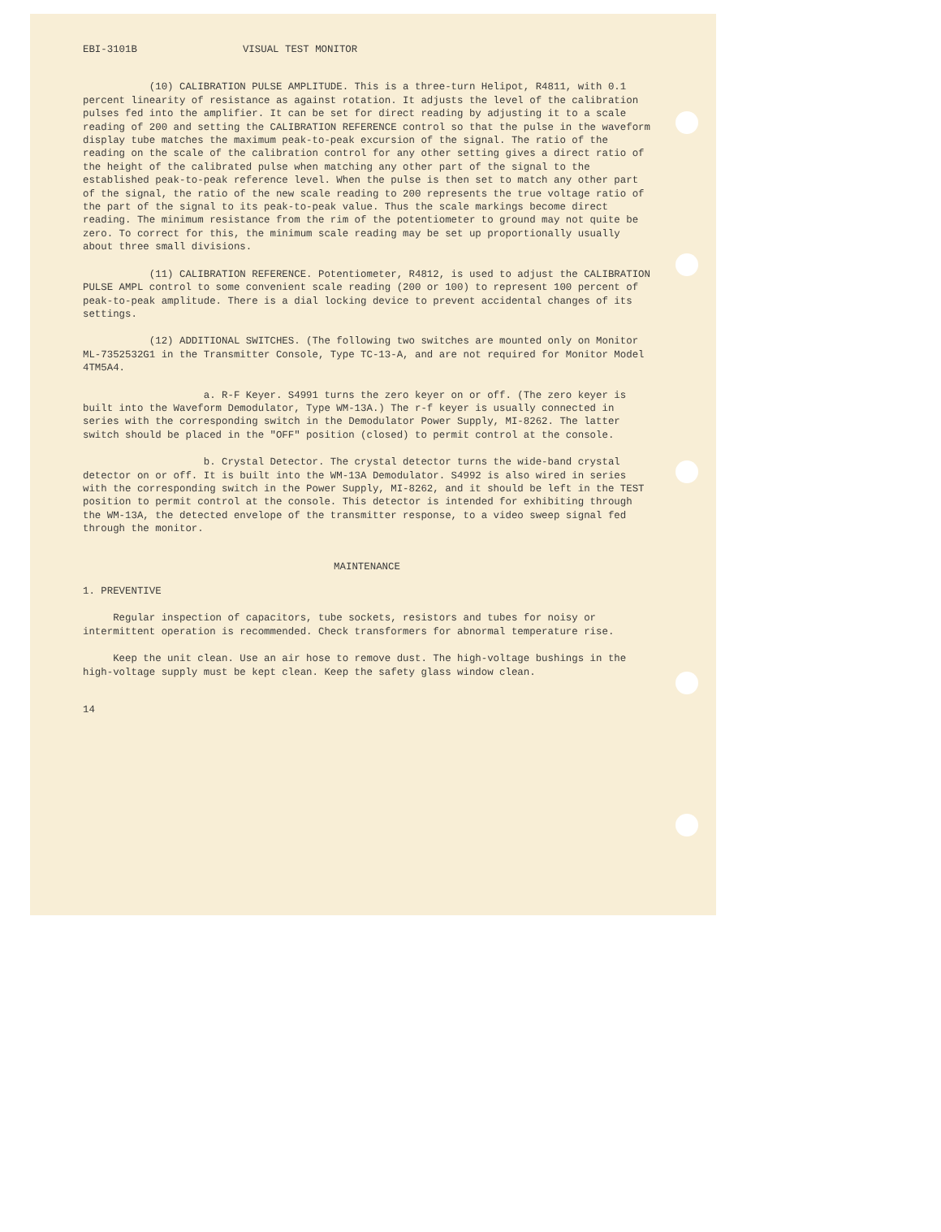EBI-3101B VISUAL TEST MONITOR
(10) CALIBRATION PULSE AMPLITUDE. This is a three-turn Helipot, R4811, with 0.1 percent linearity of resistance as against rotation. It adjusts the level of the calibration pulses fed into the amplifier. It can be set for direct reading by adjusting it to a scale reading of 200 and setting the CALIBRATION REFERENCE control so that the pulse in the waveform display tube matches the maximum peak-to-peak excursion of the signal. The ratio of the reading on the scale of the calibration control for any other setting gives a direct ratio of the height of the calibrated pulse when matching any other part of the signal to the established peak-to-peak reference level. When the pulse is then set to match any other part of the signal, the ratio of the new scale reading to 200 represents the true voltage ratio of the part of the signal to its peak-to-peak value. Thus the scale markings become direct reading. The minimum resistance from the rim of the potentiometer to ground may not quite be zero. To correct for this, the minimum scale reading may be set up proportionally usually about three small divisions.
(11) CALIBRATION REFERENCE. Potentiometer, R4812, is used to adjust the CALIBRATION PULSE AMPL control to some convenient scale reading (200 or 100) to represent 100 percent of peak-to-peak amplitude. There is a dial locking device to prevent accidental changes of its settings.
(12) ADDITIONAL SWITCHES. (The following two switches are mounted only on Monitor ML-7352532G1 in the Transmitter Console, Type TC-13-A, and are not required for Monitor Model 4TM5A4.
a. R-F Keyer. S4991 turns the zero keyer on or off. (The zero keyer is built into the Waveform Demodulator, Type WM-13A.) The r-f keyer is usually connected in series with the corresponding switch in the Demodulator Power Supply, MI-8262. The latter switch should be placed in the "OFF" position (closed) to permit control at the console.
b. Crystal Detector. The crystal detector turns the wide-band crystal detector on or off. It is built into the WM-13A Demodulator. S4992 is also wired in series with the corresponding switch in the Power Supply, MI-8262, and it should be left in the TEST position to permit control at the console. This detector is intended for exhibiting through the WM-13A, the detected envelope of the transmitter response, to a video sweep signal fed through the monitor.
MAINTENANCE
1. PREVENTIVE
Regular inspection of capacitors, tube sockets, resistors and tubes for noisy or intermittent operation is recommended. Check transformers for abnormal temperature rise.
Keep the unit clean. Use an air hose to remove dust. The high-voltage bushings in the high-voltage supply must be kept clean. Keep the safety glass window clean.
14